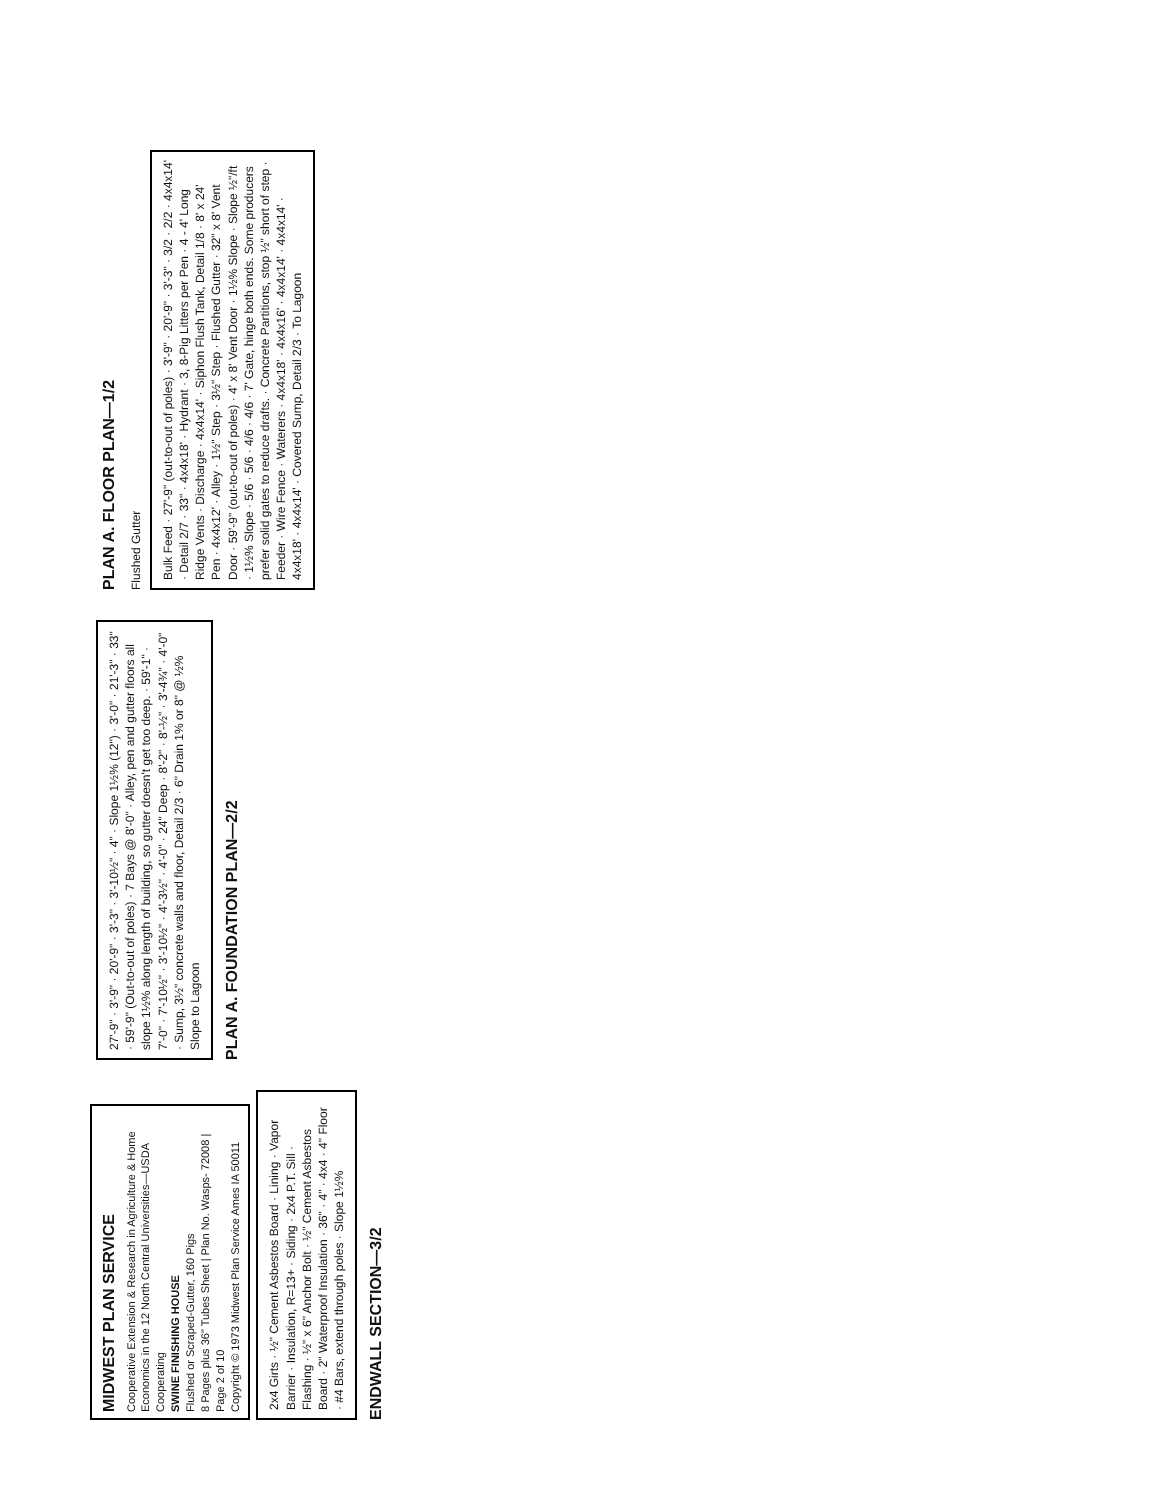MIDWEST PLAN SERVICE
Cooperative Extension & Research in Agriculture & Home Economics in the 12 North Central Universities—USDA Cooperating
SWINE FINISHING HOUSE
Flushed or Scraped-Gutter, 160 Pigs
8 Pages plus 36" Tubes Sheet | Plan No. Wasps- 72008 | Page 2 of 10
Copyright © 1973 Midwest Plan Service Ames IA 50011
2x4 Girts · ½" Cement Asbestos Board · Lining · Vapor Barrier · Insulation, R=13+ · Siding · 2x4 P.T. Sill · Flashing · ½" x 6" Anchor Bolt · ½" Cement Asbestos Board · 2" Waterproof Insulation · 36" · 4" · 4x4 · 4" Floor · #4 Bars, extend through poles · Slope 1½%
ENDWALL SECTION—3/2
27'-9" · 3'-9" · 20'-9" · 3'-3" · 3'-10½" · 4" · Slope 1½% (12") · 3'-0" · 21'-3" · 33" · 59'-9" (Out-to-out of poles) · 7 Bays @ 8'-0" · Alley, pen and gutter floors all slope 1½% along length of building, so gutter doesn't get too deep. · 59'-1" · 7'-0" · 7'-10½" · 3'-10½" · 4'-3½" · 4'-0" · 24" Deep · 8'-2" · 8'-½" · 3'-4¾" · 4'-0" · Sump, 3½" concrete walls and floor, Detail 2/3 · 6" Drain 1% or 8" @ ½% Slope to Lagoon
PLAN A. FOUNDATION PLAN—2/2
PLAN A. FLOOR PLAN—1/2
Flushed Gutter
Bulk Feed · 27'-9" (out-to-out of poles) · 3'-9" · 20'-9" · 3'-3" · 3/2 · 2/2 · 4x4x14' · Detail 2/7 · 33" · 4x4x18' · Hydrant · 3, 8-Pig Litters per Pen · 4 - 4' Long Ridge Vents · Discharge · 4x4x14' · Siphon Flush Tank, Detail 1/8 · 8' x 24' Pen · 4x4x12' · Alley · 1½" Step · 3½" Step · Flushed Gutter · 32" x 8' Vent Door · 59'-9" (out-to-out of poles) · 4' x 8' Vent Door · 1½% Slope · Slope ½"/ft · 1½% Slope · 5/6 · 5/6 · 4/6 · 4/6 · 7' Gate, hinge both ends. Some producers prefer solid gates to reduce drafts. · Concrete Partitions, stop ½" short of step · Feeder · Wire Fence · Waterers · 4x4x18' · 4x4x16' · 4x4x14' · 4x4x14' · 4x4x18' · 4x4x14' · Covered Sump, Detail 2/3 · To Lagoon